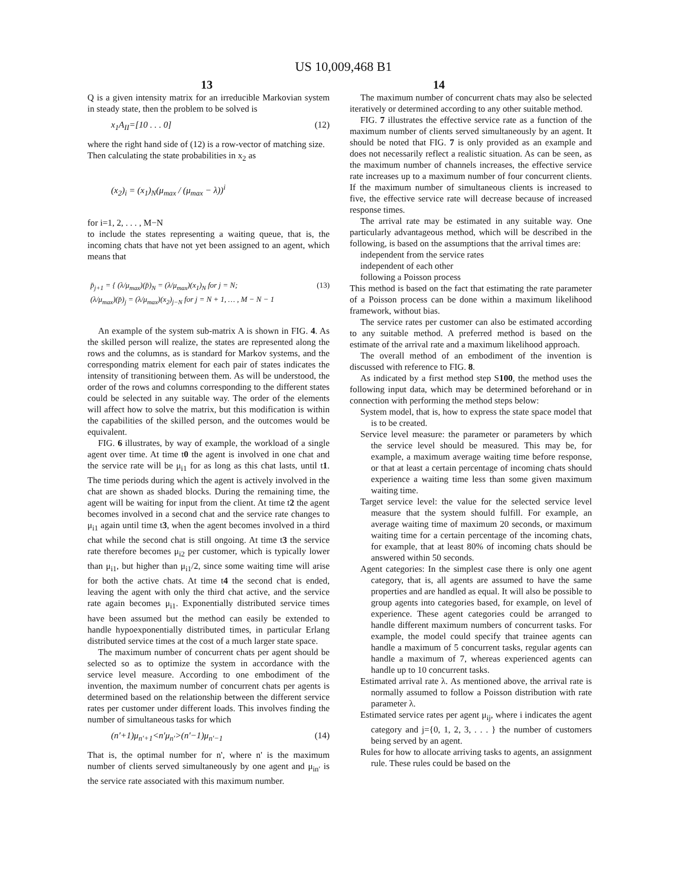US 10,009,468 B1
13 14
Q is a given intensity matrix for an irreducible Markovian system in steady state, then the problem to be solved is
x<sub>1</sub>A<sub>II</sub>=[10 . . . 0] (12)
where the right hand side of (12) is a row-vector of matching size.
Then calculating the state probabilities in x<sub>2</sub> as
(x<sub>2</sub>)<sub>i</sub> = (x<sub>1</sub>)<sub>N</sub>(μ<sub>max</sub> / (μ<sub>max</sub> − λ))<sup>i</sup>
for i=1, 2, . . . , M−N
to include the states representing a waiting queue, that is, the incoming chats that have not yet been assigned to an agent, which means that
p̄<sub>j+1</sub> = { (λ/μ<sub>max</sub>)(p̄)<sub>N</sub> = (λ/μ<sub>max</sub>)(x<sub>1</sub>)<sub>N</sub> for j = N;
(λ/μ<sub>max</sub>)(p̄)<sub>j</sub> = (λ/μ<sub>max</sub>)(x<sub>2</sub>)<sub>j−N</sub> for j = N + 1, … , M − N − 1 (13)
An example of the system sub-matrix A is shown in FIG. 4. As the skilled person will realize, the states are represented along the rows and the columns, as is standard for Markov systems, and the corresponding matrix element for each pair of states indicates the intensity of transitioning between them. As will be understood, the order of the rows and columns corresponding to the different states could be selected in any suitable way. The order of the elements will affect how to solve the matrix, but this modification is within the capabilities of the skilled person, and the outcomes would be equivalent.
FIG. 6 illustrates, by way of example, the workload of a single agent over time. At time t0 the agent is involved in one chat and the service rate will be μ<sub>i1</sub> for as long as this chat lasts, until t1. The time periods during which the agent is actively involved in the chat are shown as shaded blocks. During the remaining time, the agent will be waiting for input from the client. At time t2 the agent becomes involved in a second chat and the service rate changes to μ<sub>i1</sub> again until time t3, when the agent becomes involved in a third chat while the second chat is still ongoing. At time t3 the service rate therefore becomes μ<sub>i2</sub> per customer, which is typically lower than μ<sub>i1</sub>, but higher than μ<sub>i1</sub>/2, since some waiting time will arise for both the active chats. At time t4 the second chat is ended, leaving the agent with only the third chat active, and the service rate again becomes μ<sub>i1</sub>. Exponentially distributed service times have been assumed but the method can easily be extended to handle hypoexponentially distributed times, in particular Erlang distributed service times at the cost of a much larger state space.
The maximum number of concurrent chats per agent should be selected so as to optimize the system in accordance with the service level measure. According to one embodiment of the invention, the maximum number of concurrent chats per agents is determined based on the relationship between the different service rates per customer under different loads. This involves finding the number of simultaneous tasks for which
(n′+1)μ<sub>n′+1</sub><n′μ<sub>n′</sub>>(n′−1)μ<sub>n′−1</sub> (14)
That is, the optimal number for n', where n' is the maximum number of clients served simultaneously by one agent and μ<sub>in′</sub> is the service rate associated with this maximum number.
The maximum number of concurrent chats may also be selected iteratively or determined according to any other suitable method.
FIG. 7 illustrates the effective service rate as a function of the maximum number of clients served simultaneously by an agent. It should be noted that FIG. 7 is only provided as an example and does not necessarily reflect a realistic situation. As can be seen, as the maximum number of channels increases, the effective service rate increases up to a maximum number of four concurrent clients. If the maximum number of simultaneous clients is increased to five, the effective service rate will decrease because of increased response times.
The arrival rate may be estimated in any suitable way. One particularly advantageous method, which will be described in the following, is based on the assumptions that the arrival times are:
independent from the service rates
independent of each other
following a Poisson process
This method is based on the fact that estimating the rate parameter of a Poisson process can be done within a maximum likelihood framework, without bias.
The service rates per customer can also be estimated according to any suitable method. A preferred method is based on the estimate of the arrival rate and a maximum likelihood approach.
The overall method of an embodiment of the invention is discussed with reference to FIG. 8.
As indicated by a first method step S100, the method uses the following input data, which may be determined beforehand or in connection with performing the method steps below:
System model, that is, how to express the state space model that is to be created.
Service level measure: the parameter or parameters by which the service level should be measured. This may be, for example, a maximum average waiting time before response, or that at least a certain percentage of incoming chats should experience a waiting time less than some given maximum waiting time.
Target service level: the value for the selected service level measure that the system should fulfill. For example, an average waiting time of maximum 20 seconds, or maximum waiting time for a certain percentage of the incoming chats, for example, that at least 80% of incoming chats should be answered within 50 seconds.
Agent categories: In the simplest case there is only one agent category, that is, all agents are assumed to have the same properties and are handled as equal. It will also be possible to group agents into categories based, for example, on level of experience. These agent categories could be arranged to handle different maximum numbers of concurrent tasks. For example, the model could specify that trainee agents can handle a maximum of 5 concurrent tasks, regular agents can handle a maximum of 7, whereas experienced agents can handle up to 10 concurrent tasks.
Estimated arrival rate λ. As mentioned above, the arrival rate is normally assumed to follow a Poisson distribution with rate parameter λ.
Estimated service rates per agent μ<sub>ij</sub>, where i indicates the agent category and j={0, 1, 2, 3, . . . } the number of customers being served by an agent.
Rules for how to allocate arriving tasks to agents, an assignment rule. These rules could be based on the